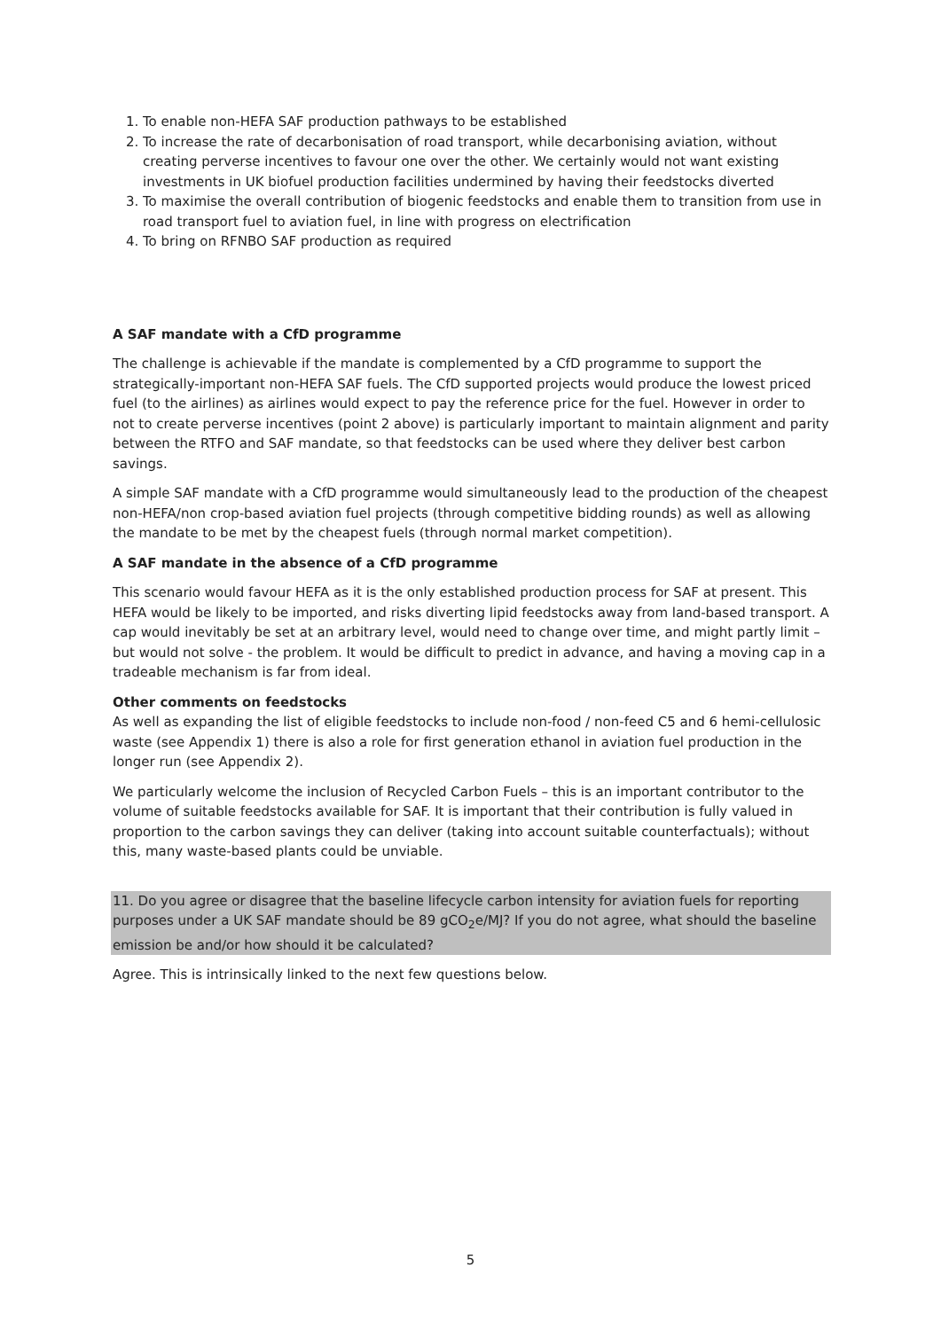1. To enable non-HEFA SAF production pathways to be established
2. To increase the rate of decarbonisation of road transport, while decarbonising aviation, without creating perverse incentives to favour one over the other. We certainly would not want existing investments in UK biofuel production facilities undermined by having their feedstocks diverted
3. To maximise the overall contribution of biogenic feedstocks and enable them to transition from use in road transport fuel to aviation fuel, in line with progress on electrification
4. To bring on RFNBO SAF production as required
A SAF mandate with a CfD programme
The challenge is achievable if the mandate is complemented by a CfD programme to support the strategically-important non-HEFA SAF fuels. The CfD supported projects would produce the lowest priced fuel (to the airlines) as airlines would expect to pay the reference price for the fuel. However in order to not to create perverse incentives (point 2 above) is particularly important to maintain alignment and parity between the RTFO and SAF mandate, so that feedstocks can be used where they deliver best carbon savings.
A simple SAF mandate with a CfD programme would simultaneously lead to the production of the cheapest non-HEFA/non crop-based aviation fuel projects (through competitive bidding rounds) as well as allowing the mandate to be met by the cheapest fuels (through normal market competition).
A SAF mandate in the absence of a CfD programme
This scenario would favour HEFA as it is the only established production process for SAF at present. This HEFA would be likely to be imported, and risks diverting lipid feedstocks away from land-based transport. A cap would inevitably be set at an arbitrary level, would need to change over time, and might partly limit – but would not solve - the problem. It would be difficult to predict in advance, and having a moving cap in a tradeable mechanism is far from ideal.
Other comments on feedstocks
As well as expanding the list of eligible feedstocks to include non-food / non-feed C5 and 6 hemi-cellulosic waste (see Appendix 1) there is also a role for first generation ethanol in aviation fuel production in the longer run (see Appendix 2).
We particularly welcome the inclusion of Recycled Carbon Fuels – this is an important contributor to the volume of suitable feedstocks available for SAF. It is important that their contribution is fully valued in proportion to the carbon savings they can deliver (taking into account suitable counterfactuals); without this, many waste-based plants could be unviable.
11. Do you agree or disagree that the baseline lifecycle carbon intensity for aviation fuels for reporting purposes under a UK SAF mandate should be 89 gCO<sub>2</sub>e/MJ? If you do not agree, what should the baseline emission be and/or how should it be calculated?
Agree. This is intrinsically linked to the next few questions below.
5